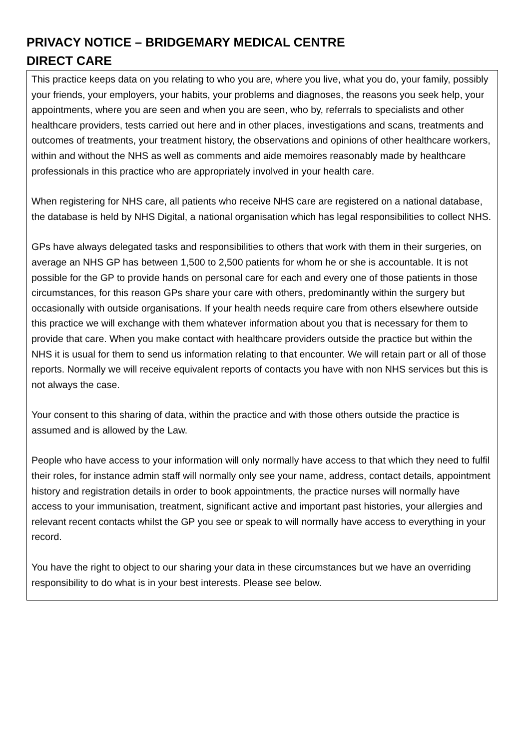PRIVACY NOTICE – BRIDGEMARY MEDICAL CENTRE
DIRECT CARE
This practice keeps data on you relating to who you are, where you live, what you do, your family, possibly your friends, your employers, your habits, your problems and diagnoses, the reasons you seek help, your appointments, where you are seen and when you are seen, who by, referrals to specialists and other healthcare providers, tests carried out here and in other places, investigations and scans, treatments and outcomes of treatments, your treatment history, the observations and opinions of other healthcare workers, within and without the NHS as well as comments and aide memoires reasonably made by healthcare professionals in this practice who are appropriately involved in your health care.
When registering for NHS care, all patients who receive NHS care are registered on a national database, the database is held by NHS Digital, a national organisation which has legal responsibilities to collect NHS.
GPs have always delegated tasks and responsibilities to others that work with them in their surgeries, on average an NHS GP has between 1,500 to 2,500 patients for whom he or she is accountable. It is not possible for the GP to provide hands on personal care for each and every one of those patients in those circumstances, for this reason GPs share your care with others, predominantly within the surgery but occasionally with outside organisations. If your health needs require care from others elsewhere outside this practice we will exchange with them whatever information about you that is necessary for them to provide that care. When you make contact with healthcare providers outside the practice but within the NHS it is usual for them to send us information relating to that encounter. We will retain part or all of those reports. Normally we will receive equivalent reports of contacts you have with non NHS services but this is not always the case.
Your consent to this sharing of data, within the practice and with those others outside the practice is assumed and is allowed by the Law.
People who have access to your information will only normally have access to that which they need to fulfil their roles, for instance admin staff will normally only see your name, address, contact details, appointment history and registration details in order to book appointments, the practice nurses will normally have access to your immunisation, treatment, significant active and important past histories, your allergies and relevant recent contacts whilst the GP you see or speak to will normally have access to everything in your record.
You have the right to object to our sharing your data in these circumstances but we have an overriding responsibility to do what is in your best interests. Please see below.